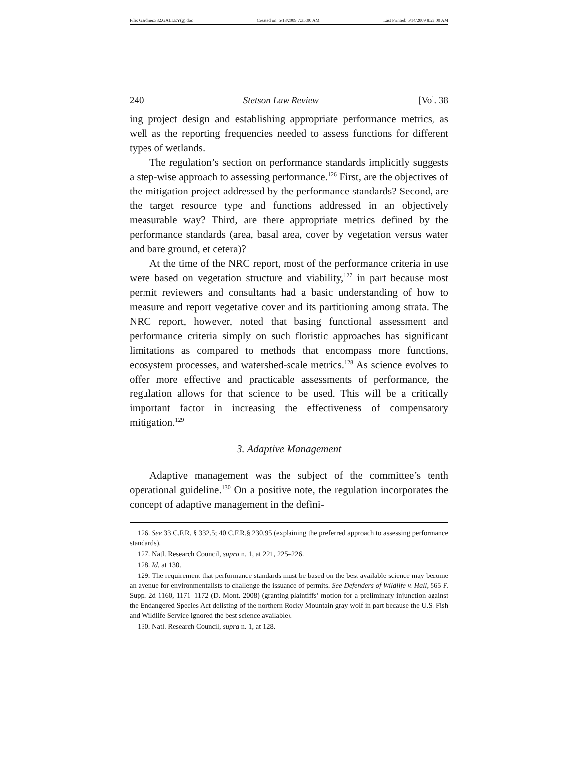File: Gardner.382.GALLEY(g).doc Created on: 5/13/2009 7:35:00 AM Last Printed: 5/14/2009 8:29:00 AM
240 Stetson Law Review [Vol. 38
ing project design and establishing appropriate performance metrics, as well as the reporting frequencies needed to assess functions for different types of wetlands.
The regulation’s section on performance standards implicitly suggests a step-wise approach to assessing performance.<sup>126</sup> First, are the objectives of the mitigation project addressed by the performance standards? Second, are the target resource type and functions addressed in an objectively measurable way? Third, are there appropriate metrics defined by the performance standards (area, basal area, cover by vegetation versus water and bare ground, et cetera)?
At the time of the NRC report, most of the performance criteria in use were based on vegetation structure and viability,<sup>127</sup> in part because most permit reviewers and consultants had a basic understanding of how to measure and report vegetative cover and its partitioning among strata. The NRC report, however, noted that basing functional assessment and performance criteria simply on such floristic approaches has significant limitations as compared to methods that encompass more functions, ecosystem processes, and watershed-scale metrics.<sup>128</sup> As science evolves to offer more effective and practicable assessments of performance, the regulation allows for that science to be used. This will be a critically important factor in increasing the effectiveness of compensatory mitigation.<sup>129</sup>
3. Adaptive Management
Adaptive management was the subject of the committee’s tenth operational guideline.<sup>130</sup> On a positive note, the regulation incorporates the concept of adaptive management in the defini-
126. See 33 C.F.R. § 332.5; 40 C.F.R.§ 230.95 (explaining the preferred approach to assessing performance standards).
127. Natl. Research Council, supra n. 1, at 221, 225–226.
128. Id. at 130.
129. The requirement that performance standards must be based on the best available science may become an avenue for environmentalists to challenge the issuance of permits. See Defenders of Wildlife v. Hall, 565 F. Supp. 2d 1160, 1171–1172 (D. Mont. 2008) (granting plaintiffs’ motion for a preliminary injunction against the Endangered Species Act delisting of the northern Rocky Mountain gray wolf in part because the U.S. Fish and Wildlife Service ignored the best science available).
130. Natl. Research Council, supra n. 1, at 128.